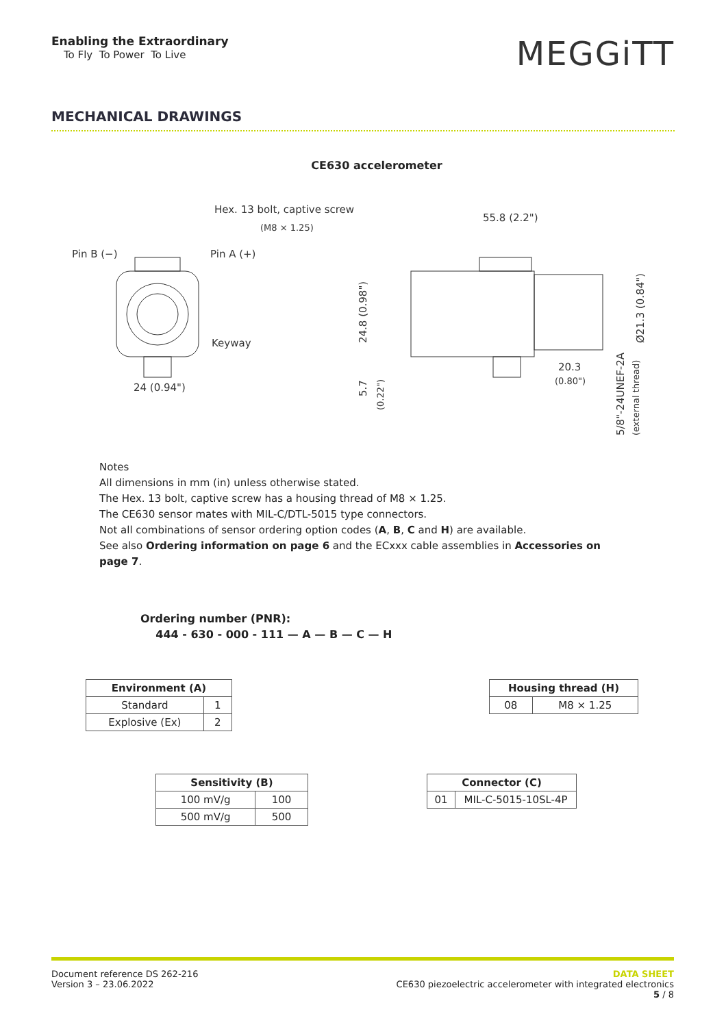Enabling the Extraordinary
To Fly To Power To Live
MEGGiTT
MECHANICAL DRAWINGS
CE630 accelerometer
Hex. 13 bolt, captive screw
(M8 × 1.25)
Pin B (−)
Pin A (+)
Keyway
24 (0.94")
55.8 (2.2")
20.3
(0.80")
24.8 (0.98")
5.7
(0.22")
Ø21.3 (0.84")
5/8"-24UNEF-2A
(external thread)
Notes
All dimensions in mm (in) unless otherwise stated.
The Hex. 13 bolt, captive screw has a housing thread of M8 × 1.25.
The CE630 sensor mates with MIL-C/DTL-5015 type connectors.
Not all combinations of sensor ordering option codes (A, B, C and H) are available.
See also Ordering information on page 6 and the ECxxx cable assemblies in Accessories on page 7.
Ordering number (PNR):
444 - 630 - 000 - 111 — A — B — C — H
| Environment (A) | |
| --- | --- |
| Standard | 1 |
| Explosive (Ex) | 2 |
| Housing thread (H) | |
| --- | --- |
| 08 | M8 × 1.25 |
| Sensitivity (B) | |
| --- | --- |
| 100 mV/g | 100 |
| 500 mV/g | 500 |
| Connector (C) | |
| --- | --- |
| 01 | MIL-C-5015-10SL-4P |
Document reference DS 262-216
Version 3 – 23.06.2022
DATA SHEET
CE630 piezoelectric accelerometer with integrated electronics
5 / 8